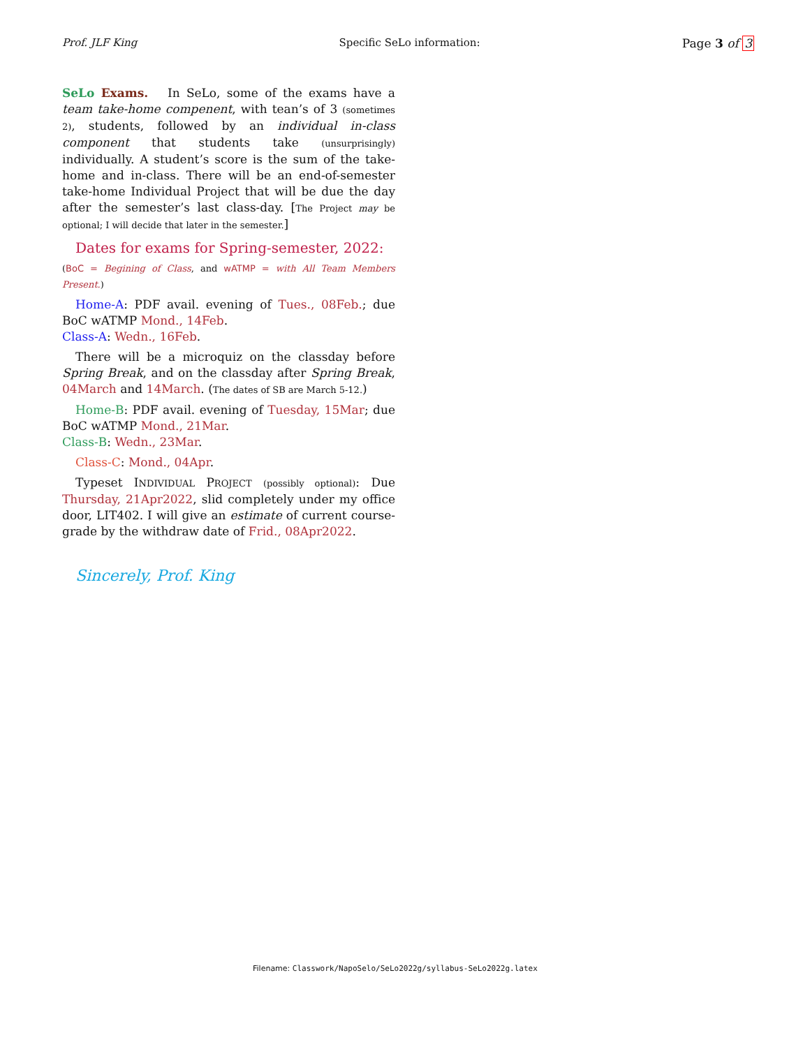Prof. JLF King Specific SeLo information: Page 3 of 3
SeLo Exams. In SeLo, some of the exams have a team take-home compenent, with tean’s of 3 (sometimes 2), students, followed by an individual in-class component that students take (unsurprisingly) individually. A student’s score is the sum of the take-home and in-class. There will be an end-of-semester take-home Individual Project that will be due the day after the semester’s last class-day. [The Project may be optional; I will decide that later in the semester.]
Dates for exams for Spring-semester, 2022:
(BoC = Begining of Class, and wATMP = with All Team Members Present.)
Home-A: PDF avail. evening of Tues., 08Feb.; due BoC wATMP Mond., 14Feb.
Class-A: Wedn., 16Feb.
There will be a microquiz on the classday before Spring Break, and on the classday after Spring Break, 04March and 14March. (The dates of SB are March 5-12.)
Home-B: PDF avail. evening of Tuesday, 15Mar; due BoC wATMP Mond., 21Mar.
Class-B: Wedn., 23Mar.
Class-C: Mond., 04Apr.
Typeset INDIVIDUAL PROJECT (possibly optional): Due Thursday, 21Apr2022, slid completely under my office door, LIT402. I will give an estimate of current course-grade by the withdraw date of Frid., 08Apr2022.
Sincerely, Prof. King
Filename: Classwork/NapoSelo/SeLo2022g/syllabus-SeLo2022g.latex